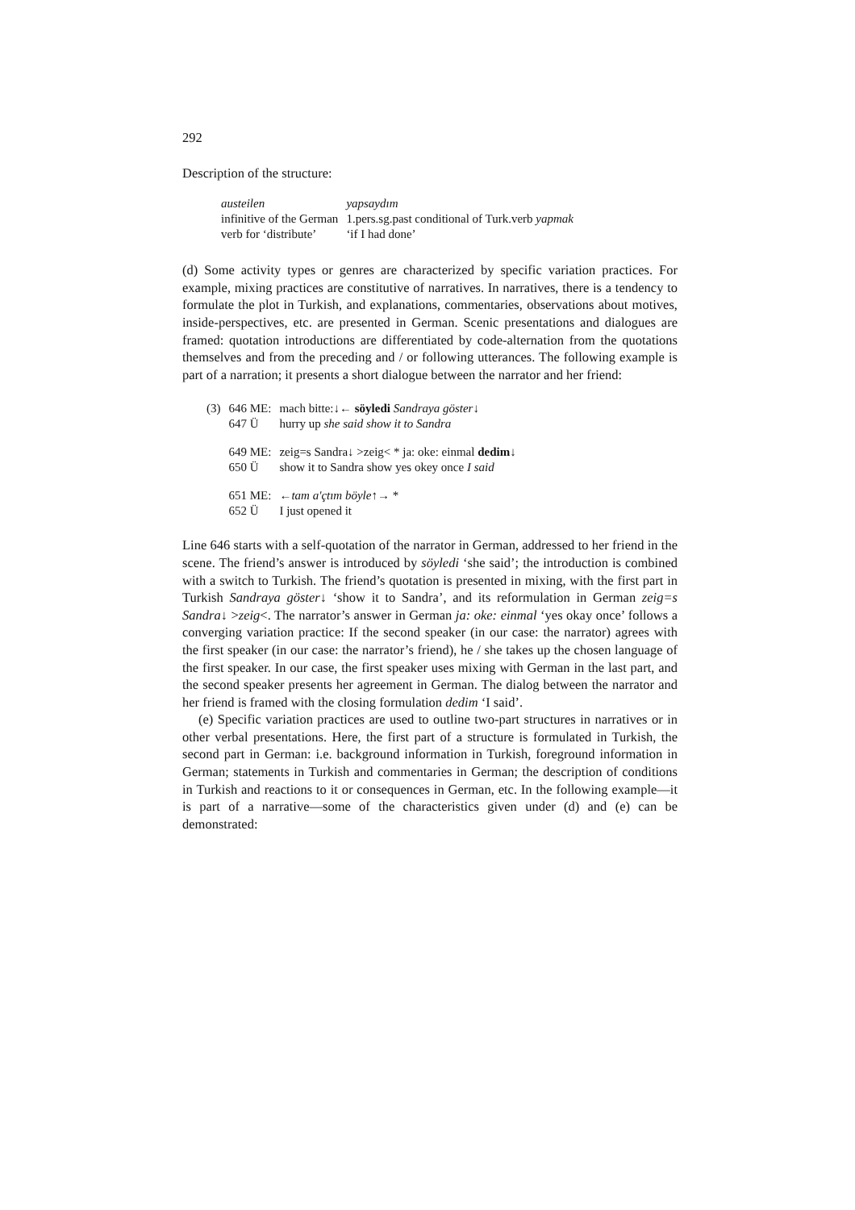292
Description of the structure:
| austeilen | yapsaydım |
| infinitive of the German | 1.pers.sg.past conditional of Turk.verb yapmak |
| verb for ‘distribute’ | ‘if I had done’ |
(d) Some activity types or genres are characterized by specific variation practices. For example, mixing practices are constitutive of narratives. In narratives, there is a tendency to formulate the plot in Turkish, and explanations, commentaries, observations about motives, inside-perspectives, etc. are presented in German. Scenic presentations and dialogues are framed: quotation introductions are differentiated by code-alternation from the quotations themselves and from the preceding and / or following utterances. The following example is part of a narration; it presents a short dialogue between the narrator and her friend:
| (3) | 646 ME: | mach bitte:↓← söyledi Sandraya göster ↓ |
| | 647 Ü | hurry up she said show it to Sandra |
| | 649 ME: | zeig=s Sandra↓ >zeig< * ja: oke: einmal dedim ↓ |
| | 650 Ü | show it to Sandra show yes okey once I said |
| | 651 ME: | ←tam a'çtım böyle ↑→ * |
| | 652 Ü | I just opened it |
Line 646 starts with a self-quotation of the narrator in German, addressed to her friend in the scene. The friend’s answer is introduced by söyledi ‘she said’; the introduction is combined with a switch to Turkish. The friend’s quotation is presented in mixing, with the first part in Turkish Sandraya göster↓ ‘show it to Sandra’, and its reformulation in German zeig=s Sandra↓ >zeig<. The narrator’s answer in German ja: oke: einmal ‘yes okay once’ follows a converging variation practice: If the second speaker (in our case: the narrator) agrees with the first speaker (in our case: the narrator’s friend), he / she takes up the chosen language of the first speaker. In our case, the first speaker uses mixing with German in the last part, and the second speaker presents her agreement in German. The dialog between the narrator and her friend is framed with the closing formulation dedim ‘I said’.
(e) Specific variation practices are used to outline two-part structures in narratives or in other verbal presentations. Here, the first part of a structure is formulated in Turkish, the second part in German: i.e. background information in Turkish, foreground information in German; statements in Turkish and commentaries in German; the description of conditions in Turkish and reactions to it or consequences in German, etc. In the following example—it is part of a narrative—some of the characteristics given under (d) and (e) can be demonstrated: